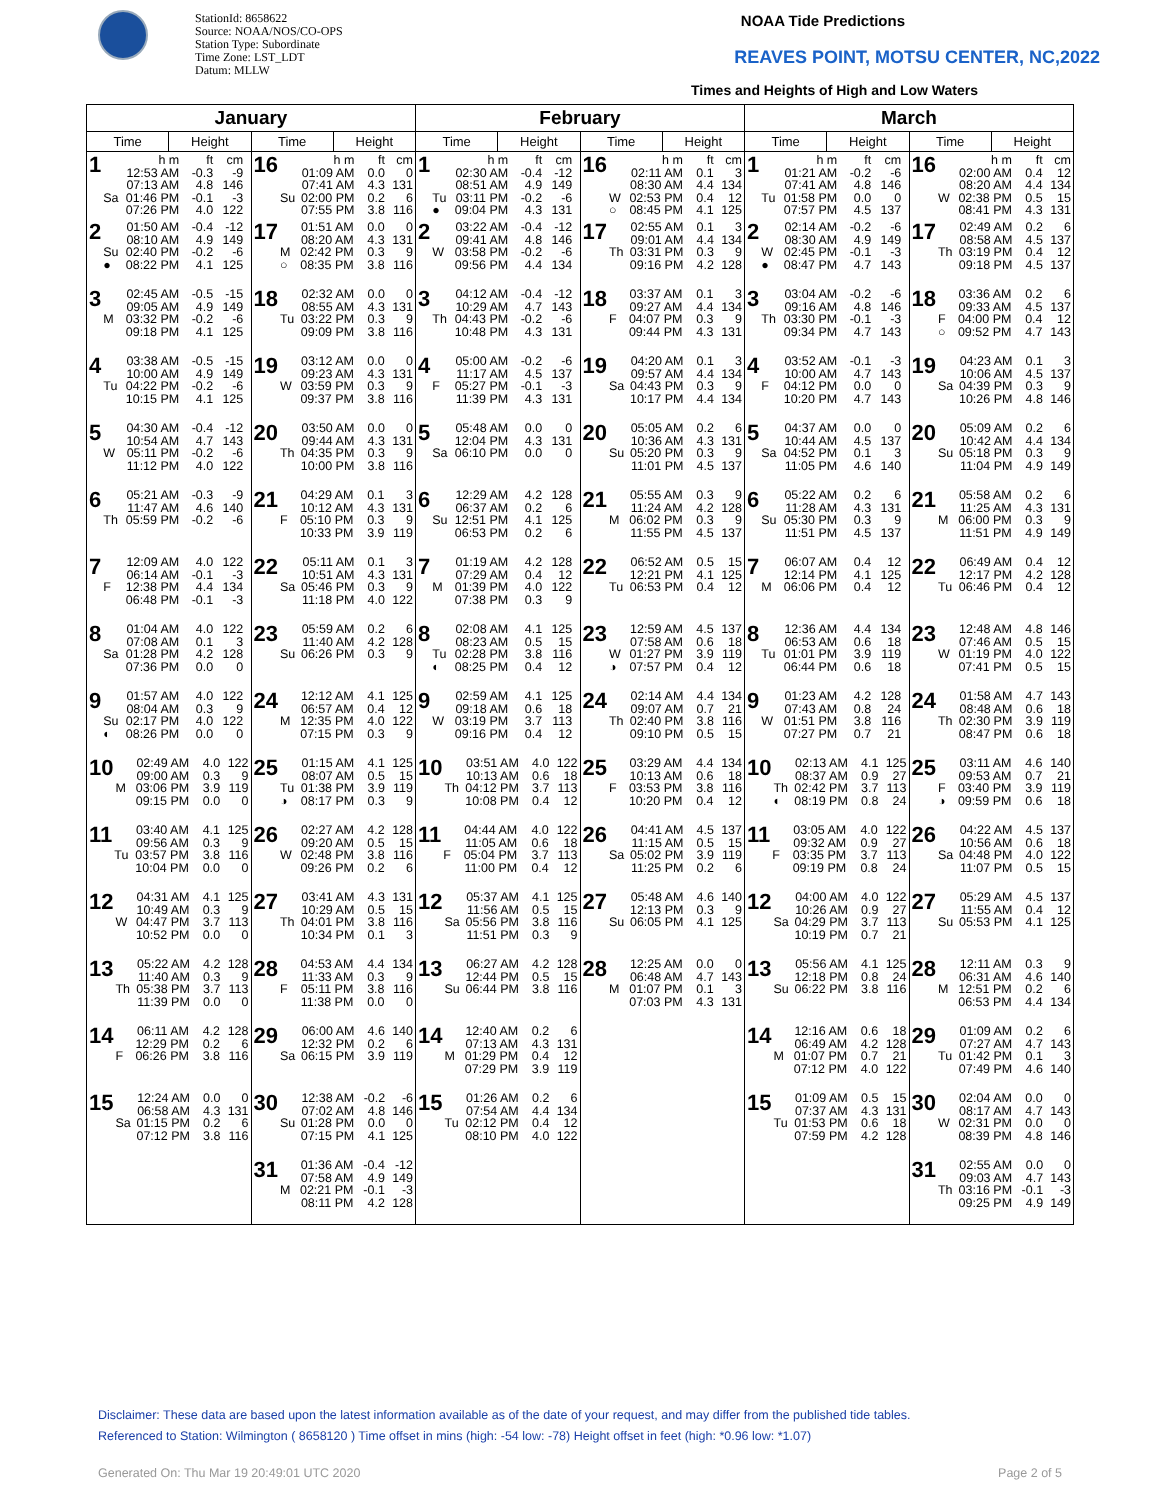StationId: 8658622
Source: NOAA/NOS/CO-OPS
Station Type: Subordinate
Time Zone: LST_LDT
Datum: MLLW
NOAA Tide Predictions
REAVES POINT, MOTSU CENTER, NC,2022
Times and Heights of High and Low Waters
| January | | | | February | | | | March | | | |
| --- | --- | --- | --- | --- | --- | --- | --- | --- | --- | --- | --- |
| Time | Height | Time | Height | Time | Height | Time | Height | Time | Height | Time | Height |
| 1 / / h m / ft / cm / / / 12:53 AM / -0.3 / -9 / / / 07:13 AM / 4.8 / 146 / / Sa / 01:46 PM / -0.1 / -3 / / / 07:26 PM / 4.0 / 122 / | | 16 / / h m / ft / cm / / / 01:09 AM / 0.0 / 0 / / / 07:41 AM / 4.3 / 131 / / Su / 02:00 PM / 0.2 / 6 / / / 07:55 PM / 3.8 / 116 / | | 1 / / h m / ft / cm / / / 02:30 AM / -0.4 / -12 / / / 08:51 AM / 4.9 / 149 / / Tu / 03:11 PM / -0.2 / -6 / / ● / 09:04 PM / 4.3 / 131 / | | 16 / / h m / ft / cm / / / 02:11 AM / 0.1 / 3 / / / 08:30 AM / 4.4 / 134 / / W / 02:53 PM / 0.4 / 12 / / ○ / 08:45 PM / 4.1 / 125 / | | 1 / / h m / ft / cm / / / 01:21 AM / -0.2 / -6 / / / 07:41 AM / 4.8 / 146 / / Tu / 01:58 PM / 0.0 / 0 / / / 07:57 PM / 4.5 / 137 / | | 16 / / h m / ft / cm / / / 02:00 AM / 0.4 / 12 / / / 08:20 AM / 4.4 / 134 / / W / 02:38 PM / 0.5 / 15 / / / 08:41 PM / 4.3 / 131 / | |
| 2 / / 01:50 AM / -0.4 / -12 / / / 08:10 AM / 4.9 / 149 / / Su / 02:40 PM / -0.2 / -6 / / ● / 08:22 PM / 4.1 / 125 / | | 17 / / 01:51 AM / 0.0 / 0 / / / 08:20 AM / 4.3 / 131 / / M / 02:42 PM / 0.3 / 9 / / ○ / 08:35 PM / 3.8 / 116 / | | 2 / / 03:22 AM / -0.4 / -12 / / / 09:41 AM / 4.8 / 146 / / W / 03:58 PM / -0.2 / -6 / / / 09:56 PM / 4.4 / 134 / | | 17 / / 02:55 AM / 0.1 / 3 / / / 09:01 AM / 4.4 / 134 / / Th / 03:31 PM / 0.3 / 9 / / / 09:16 PM / 4.2 / 128 / | | 2 / / 02:14 AM / -0.2 / -6 / / / 08:30 AM / 4.9 / 149 / / W / 02:45 PM / -0.1 / -3 / / ● / 08:47 PM / 4.7 / 143 / | | 17 / / 02:49 AM / 0.2 / 6 / / / 08:58 AM / 4.5 / 137 / / Th / 03:19 PM / 0.4 / 12 / / / 09:18 PM / 4.5 / 137 / | |
| 3 / / 02:45 AM / -0.5 / -15 / / / 09:05 AM / 4.9 / 149 / / M / 03:32 PM / -0.2 / -6 / / / 09:18 PM / 4.1 / 125 / | | 18 / / 02:32 AM / 0.0 / 0 / / / 08:55 AM / 4.3 / 131 / / Tu / 03:22 PM / 0.3 / 9 / / / 09:09 PM / 3.8 / 116 / | | 3 / / 04:12 AM / -0.4 / -12 / / / 10:29 AM / 4.7 / 143 / / Th / 04:43 PM / -0.2 / -6 / / / 10:48 PM / 4.3 / 131 / | | 18 / / 03:37 AM / 0.1 / 3 / / / 09:27 AM / 4.4 / 134 / / F / 04:07 PM / 0.3 / 9 / / / 09:44 PM / 4.3 / 131 / | | 3 / / 03:04 AM / -0.2 / -6 / / / 09:16 AM / 4.8 / 146 / / Th / 03:30 PM / -0.1 / -3 / / / 09:34 PM / 4.7 / 143 / | | 18 / / 03:36 AM / 0.2 / 6 / / / 09:33 AM / 4.5 / 137 / / F / 04:00 PM / 0.4 / 12 / / ○ / 09:52 PM / 4.7 / 143 / | |
| 4 / / 03:38 AM / -0.5 / -15 / / / 10:00 AM / 4.9 / 149 / / Tu / 04:22 PM / -0.2 / -6 / / / 10:15 PM / 4.1 / 125 / | | 19 / / 03:12 AM / 0.0 / 0 / / / 09:23 AM / 4.3 / 131 / / W / 03:59 PM / 0.3 / 9 / / / 09:37 PM / 3.8 / 116 / | | 4 / / 05:00 AM / -0.2 / -6 / / / 11:17 AM / 4.5 / 137 / / F / 05:27 PM / -0.1 / -3 / / / 11:39 PM / 4.3 / 131 / | | 19 / / 04:20 AM / 0.1 / 3 / / / 09:57 AM / 4.4 / 134 / / Sa / 04:43 PM / 0.3 / 9 / / / 10:17 PM / 4.4 / 134 / | | 4 / / 03:52 AM / -0.1 / -3 / / / 10:00 AM / 4.7 / 143 / / F / 04:12 PM / 0.0 / 0 / / / 10:20 PM / 4.7 / 143 / | | 19 / / 04:23 AM / 0.1 / 3 / / / 10:06 AM / 4.5 / 137 / / Sa / 04:39 PM / 0.3 / 9 / / / 10:26 PM / 4.8 / 146 / | |
| 5 / / 04:30 AM / -0.4 / -12 / / / 10:54 AM / 4.7 / 143 / / W / 05:11 PM / -0.2 / -6 / / / 11:12 PM / 4.0 / 122 / | | 20 / / 03:50 AM / 0.0 / 0 / / / 09:44 AM / 4.3 / 131 / / Th / 04:35 PM / 0.3 / 9 / / / 10:00 PM / 3.8 / 116 / | | 5 / / 05:48 AM / 0.0 / 0 / / / 12:04 PM / 4.3 / 131 / / Sa / 06:10 PM / 0.0 / 0 / | | 20 / / 05:05 AM / 0.2 / 6 / / / 10:36 AM / 4.3 / 131 / / Su / 05:20 PM / 0.3 / 9 / / / 11:01 PM / 4.5 / 137 / | | 5 / / 04:37 AM / 0.0 / 0 / / / 10:44 AM / 4.5 / 137 / / Sa / 04:52 PM / 0.1 / 3 / / / 11:05 PM / 4.6 / 140 / | | 20 / / 05:09 AM / 0.2 / 6 / / / 10:42 AM / 4.4 / 134 / / Su / 05:18 PM / 0.3 / 9 / / / 11:04 PM / 4.9 / 149 / | |
| 6 / / 05:21 AM / -0.3 / -9 / / / 11:47 AM / 4.6 / 140 / / Th / 05:59 PM / -0.2 / -6 / | | 21 / / 04:29 AM / 0.1 / 3 / / / 10:12 AM / 4.3 / 131 / / F / 05:10 PM / 0.3 / 9 / / / 10:33 PM / 3.9 / 119 / | | 6 / / 12:29 AM / 4.2 / 128 / / / 06:37 AM / 0.2 / 6 / / Su / 12:51 PM / 4.1 / 125 / / / 06:53 PM / 0.2 / 6 / | | 21 / / 05:55 AM / 0.3 / 9 / / / 11:24 AM / 4.2 / 128 / / M / 06:02 PM / 0.3 / 9 / / / 11:55 PM / 4.5 / 137 / | | 6 / / 05:22 AM / 0.2 / 6 / / / 11:28 AM / 4.3 / 131 / / Su / 05:30 PM / 0.3 / 9 / / / 11:51 PM / 4.5 / 137 / | | 21 / / 05:58 AM / 0.2 / 6 / / / 11:25 AM / 4.3 / 131 / / M / 06:00 PM / 0.3 / 9 / / / 11:51 PM / 4.9 / 149 / | |
| 7 / / 12:09 AM / 4.0 / 122 / / / 06:14 AM / -0.1 / -3 / / F / 12:38 PM / 4.4 / 134 / / / 06:48 PM / -0.1 / -3 / | | 22 / / 05:11 AM / 0.1 / 3 / / / 10:51 AM / 4.3 / 131 / / Sa / 05:46 PM / 0.3 / 9 / / / 11:18 PM / 4.0 / 122 / | | 7 / / 01:19 AM / 4.2 / 128 / / / 07:29 AM / 0.4 / 12 / / M / 01:39 PM / 4.0 / 122 / / / 07:38 PM / 0.3 / 9 / | | 22 / / 06:52 AM / 0.5 / 15 / / / 12:21 PM / 4.1 / 125 / / Tu / 06:53 PM / 0.4 / 12 / | | 7 / / 06:07 AM / 0.4 / 12 / / / 12:14 PM / 4.1 / 125 / / M / 06:06 PM / 0.4 / 12 / | | 22 / / 06:49 AM / 0.4 / 12 / / / 12:17 PM / 4.2 / 128 / / Tu / 06:46 PM / 0.4 / 12 / | |
| 8 / / 01:04 AM / 4.0 / 122 / / / 07:08 AM / 0.1 / 3 / / Sa / 01:28 PM / 4.2 / 128 / / / 07:36 PM / 0.0 / 0 / | | 23 / / 05:59 AM / 0.2 / 6 / / / 11:40 AM / 4.2 / 128 / / Su / 06:26 PM / 0.3 / 9 / | | 8 / / 02:08 AM / 4.1 / 125 / / / 08:23 AM / 0.5 / 15 / / Tu / 02:28 PM / 3.8 / 116 / / ◐ / 08:25 PM / 0.4 / 12 / | | 23 / / 12:59 AM / 4.5 / 137 / / / 07:58 AM / 0.6 / 18 / / W / 01:27 PM / 3.9 / 119 / / ◑ / 07:57 PM / 0.4 / 12 / | | 8 / / 12:36 AM / 4.4 / 134 / / / 06:53 AM / 0.6 / 18 / / Tu / 01:01 PM / 3.9 / 119 / / / 06:44 PM / 0.6 / 18 / | | 23 / / 12:48 AM / 4.8 / 146 / / / 07:46 AM / 0.5 / 15 / / W / 01:19 PM / 4.0 / 122 / / / 07:41 PM / 0.5 / 15 / | |
| 9 / / 01:57 AM / 4.0 / 122 / / / 08:04 AM / 0.3 / 9 / / Su / 02:17 PM / 4.0 / 122 / / ◐ / 08:26 PM / 0.0 / 0 / | | 24 / / 12:12 AM / 4.1 / 125 / / / 06:57 AM / 0.4 / 12 / / M / 12:35 PM / 4.0 / 122 / / / 07:15 PM / 0.3 / 9 / | | 9 / / 02:59 AM / 4.1 / 125 / / / 09:18 AM / 0.6 / 18 / / W / 03:19 PM / 3.7 / 113 / / / 09:16 PM / 0.4 / 12 / | | 24 / / 02:14 AM / 4.4 / 134 / / / 09:07 AM / 0.7 / 21 / / Th / 02:40 PM / 3.8 / 116 / / / 09:10 PM / 0.5 / 15 / | | 9 / / 01:23 AM / 4.2 / 128 / / / 07:43 AM / 0.8 / 24 / / W / 01:51 PM / 3.8 / 116 / / / 07:27 PM / 0.7 / 21 / | | 24 / / 01:58 AM / 4.7 / 143 / / / 08:48 AM / 0.6 / 18 / / Th / 02:30 PM / 3.9 / 119 / / / 08:47 PM / 0.6 / 18 / | |
| 10 / / 02:49 AM / 4.0 / 122 / / / 09:00 AM / 0.3 / 9 / / M / 03:06 PM / 3.9 / 119 / / / 09:15 PM / 0.0 / 0 / | | 25 / / 01:15 AM / 4.1 / 125 / / / 08:07 AM / 0.5 / 15 / / Tu / 01:38 PM / 3.9 / 119 / / ◑ / 08:17 PM / 0.3 / 9 / | | 10 / / 03:51 AM / 4.0 / 122 / / / 10:13 AM / 0.6 / 18 / / Th / 04:12 PM / 3.7 / 113 / / / 10:08 PM / 0.4 / 12 / | | 25 / / 03:29 AM / 4.4 / 134 / / / 10:13 AM / 0.6 / 18 / / F / 03:53 PM / 3.8 / 116 / / / 10:20 PM / 0.4 / 12 / | | 10 / / 02:13 AM / 4.1 / 125 / / / 08:37 AM / 0.9 / 27 / / Th / 02:42 PM / 3.7 / 113 / / ◐ / 08:19 PM / 0.8 / 24 / | | 25 / / 03:11 AM / 4.6 / 140 / / / 09:53 AM / 0.7 / 21 / / F / 03:40 PM / 3.9 / 119 / / ◑ / 09:59 PM / 0.6 / 18 / | |
| 11 / / 03:40 AM / 4.1 / 125 / / / 09:56 AM / 0.3 / 9 / / Tu / 03:57 PM / 3.8 / 116 / / / 10:04 PM / 0.0 / 0 / | | 26 / / 02:27 AM / 4.2 / 128 / / / 09:20 AM / 0.5 / 15 / / W / 02:48 PM / 3.8 / 116 / / / 09:26 PM / 0.2 / 6 / | | 11 / / 04:44 AM / 4.0 / 122 / / / 11:05 AM / 0.6 / 18 / / F / 05:04 PM / 3.7 / 113 / / / 11:00 PM / 0.4 / 12 / | | 26 / / 04:41 AM / 4.5 / 137 / / / 11:15 AM / 0.5 / 15 / / Sa / 05:02 PM / 3.9 / 119 / / / 11:25 PM / 0.2 / 6 / | | 11 / / 03:05 AM / 4.0 / 122 / / / 09:32 AM / 0.9 / 27 / / F / 03:35 PM / 3.7 / 113 / / / 09:19 PM / 0.8 / 24 / | | 26 / / 04:22 AM / 4.5 / 137 / / / 10:56 AM / 0.6 / 18 / / Sa / 04:48 PM / 4.0 / 122 / / / 11:07 PM / 0.5 / 15 / | |
| 12 / / 04:31 AM / 4.1 / 125 / / / 10:49 AM / 0.3 / 9 / / W / 04:47 PM / 3.7 / 113 / / / 10:52 PM / 0.0 / 0 / | | 27 / / 03:41 AM / 4.3 / 131 / / / 10:29 AM / 0.5 / 15 / / Th / 04:01 PM / 3.8 / 116 / / / 10:34 PM / 0.1 / 3 / | | 12 / / 05:37 AM / 4.1 / 125 / / / 11:56 AM / 0.5 / 15 / / Sa / 05:56 PM / 3.8 / 116 / / / 11:51 PM / 0.3 / 9 / | | 27 / / 05:48 AM / 4.6 / 140 / / / 12:13 PM / 0.3 / 9 / / Su / 06:05 PM / 4.1 / 125 / | | 12 / / 04:00 AM / 4.0 / 122 / / / 10:26 AM / 0.9 / 27 / / Sa / 04:29 PM / 3.7 / 113 / / / 10:19 PM / 0.7 / 21 / | | 27 / / 05:29 AM / 4.5 / 137 / / / 11:55 AM / 0.4 / 12 / / Su / 05:53 PM / 4.1 / 125 / | |
| 13 / / 05:22 AM / 4.2 / 128 / / / 11:40 AM / 0.3 / 9 / / Th / 05:38 PM / 3.7 / 113 / / / 11:39 PM / 0.0 / 0 / | | 28 / / 04:53 AM / 4.4 / 134 / / / 11:33 AM / 0.3 / 9 / / F / 05:11 PM / 3.8 / 116 / / / 11:38 PM / 0.0 / 0 / | | 13 / / 06:27 AM / 4.2 / 128 / / / 12:44 PM / 0.5 / 15 / / Su / 06:44 PM / 3.8 / 116 / | | 28 / / 12:25 AM / 0.0 / 0 / / / 06:48 AM / 4.7 / 143 / / M / 01:07 PM / 0.1 / 3 / / / 07:03 PM / 4.3 / 131 / | | 13 / / 05:56 AM / 4.1 / 125 / / / 12:18 PM / 0.8 / 24 / / Su / 06:22 PM / 3.8 / 116 / | | 28 / / 12:11 AM / 0.3 / 9 / / / 06:31 AM / 4.6 / 140 / / M / 12:51 PM / 0.2 / 6 / / / 06:53 PM / 4.4 / 134 / | |
| 14 / / 06:11 AM / 4.2 / 128 / / / 12:29 PM / 0.2 / 6 / / F / 06:26 PM / 3.8 / 116 / | | 29 / / 06:00 AM / 4.6 / 140 / / / 12:32 PM / 0.2 / 6 / / Sa / 06:15 PM / 3.9 / 119 / | | 14 / / 12:40 AM / 0.2 / 6 / / / 07:13 AM / 4.3 / 131 / / M / 01:29 PM / 0.4 / 12 / / / 07:29 PM / 3.9 / 119 / | | | | 14 / / 12:16 AM / 0.6 / 18 / / / 06:49 AM / 4.2 / 128 / / M / 01:07 PM / 0.7 / 21 / / / 07:12 PM / 4.0 / 122 / | | 29 / / 01:09 AM / 0.2 / 6 / / / 07:27 AM / 4.7 / 143 / / Tu / 01:42 PM / 0.1 / 3 / / / 07:49 PM / 4.6 / 140 / | |
| 15 / / 12:24 AM / 0.0 / 0 / / / 06:58 AM / 4.3 / 131 / / Sa / 01:15 PM / 0.2 / 6 / / / 07:12 PM / 3.8 / 116 / | | 30 / / 12:38 AM / -0.2 / -6 / / / 07:02 AM / 4.8 / 146 / / Su / 01:28 PM / 0.0 / 0 / / / 07:15 PM / 4.1 / 125 / | | 15 / / 01:26 AM / 0.2 / 6 / / / 07:54 AM / 4.4 / 134 / / Tu / 02:12 PM / 0.4 / 12 / / / 08:10 PM / 4.0 / 122 / | | | | 15 / / 01:09 AM / 0.5 / 15 / / / 07:37 AM / 4.3 / 131 / / Tu / 01:53 PM / 0.6 / 18 / / / 07:59 PM / 4.2 / 128 / | | 30 / / 02:04 AM / 0.0 / 0 / / / 08:17 AM / 4.7 / 143 / / W / 02:31 PM / 0.0 / 0 / / / 08:39 PM / 4.8 / 146 / | |
| | | 31 / / 01:36 AM / -0.4 / -12 / / / 07:58 AM / 4.9 / 149 / / M / 02:21 PM / -0.1 / -3 / / / 08:11 PM / 4.2 / 128 / | | | | | | | | 31 / / 02:55 AM / 0.0 / 0 / / / 09:03 AM / 4.7 / 143 / / Th / 03:16 PM / -0.1 / -3 / / / 09:25 PM / 4.9 / 149 / | |
Disclaimer: These data are based upon the latest information available as of the date of your request, and may differ from the published tide tables.
Referenced to Station: Wilmington ( 8658120 ) Time offset in mins (high: -54 low: -78) Height offset in feet (high: *0.96 low: *1.07)
Generated On: Thu Mar 19 20:49:01 UTC 2020
Page 2 of 5